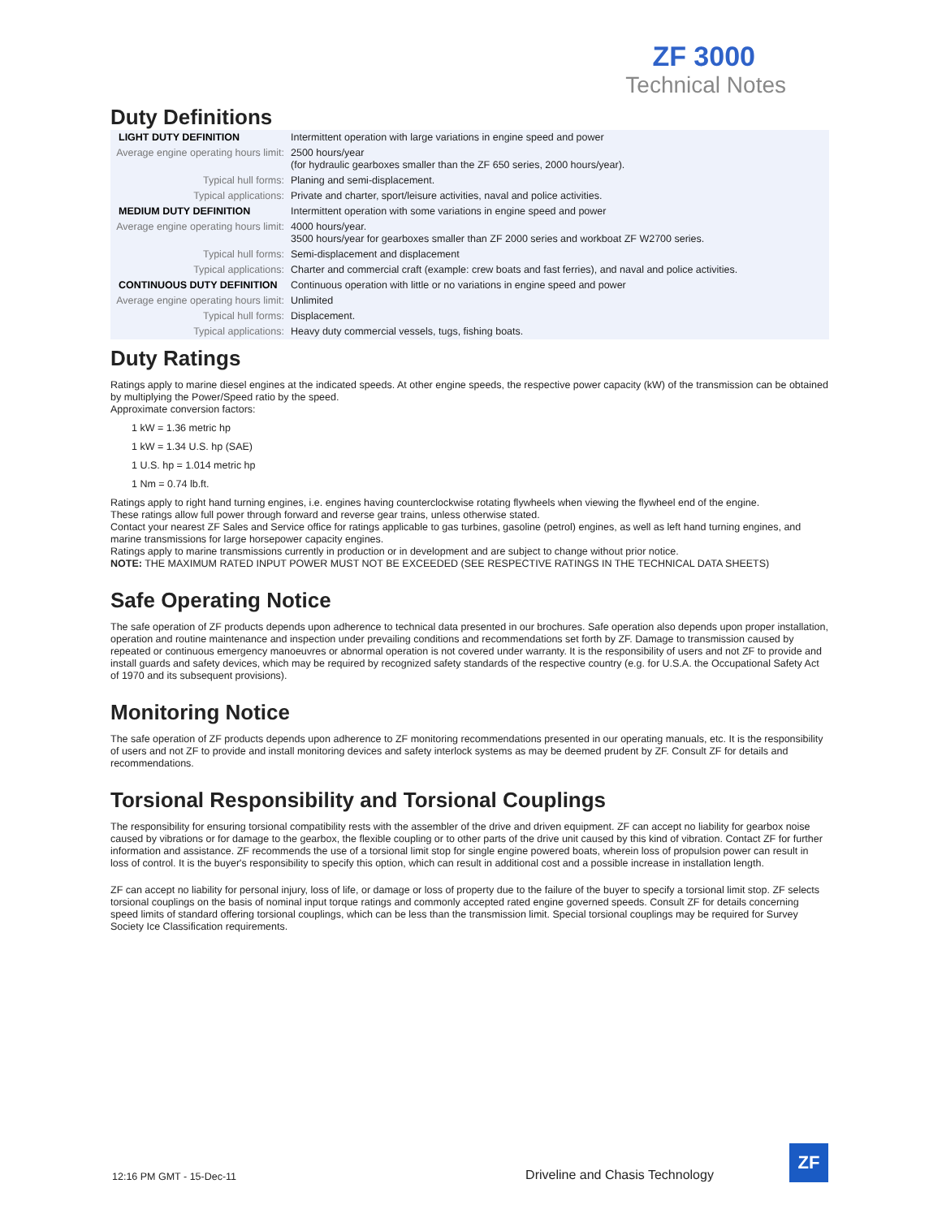ZF 3000
Technical Notes
Duty Definitions
| LIGHT DUTY DEFINITION | Intermittent operation with large variations in engine speed and power |
| Average engine operating hours limit: | 2500 hours/year (for hydraulic gearboxes smaller than the ZF 650 series, 2000 hours/year). |
| Typical hull forms: | Planing and semi-displacement. |
| Typical applications: | Private and charter, sport/leisure activities, naval and police activities. |
| MEDIUM DUTY DEFINITION | Intermittent operation with some variations in engine speed and power |
| Average engine operating hours limit: | 4000 hours/year. 3500 hours/year for gearboxes smaller than ZF 2000 series and workboat ZF W2700 series. |
| Typical hull forms: | Semi-displacement and displacement |
| Typical applications: | Charter and commercial craft (example: crew boats and fast ferries), and naval and police activities. |
| CONTINUOUS DUTY DEFINITION | Continuous operation with little or no variations in engine speed and power |
| Average engine operating hours limit: | Unlimited |
| Typical hull forms: | Displacement. |
| Typical applications: | Heavy duty commercial vessels, tugs, fishing boats. |
Duty Ratings
Ratings apply to marine diesel engines at the indicated speeds. At other engine speeds, the respective power capacity (kW) of the transmission can be obtained by multiplying the Power/Speed ratio by the speed.
Approximate conversion factors:
1 kW = 1.36 metric hp
1 kW = 1.34 U.S. hp (SAE)
1 U.S. hp = 1.014 metric hp
1 Nm = 0.74 lb.ft.
Ratings apply to right hand turning engines, i.e. engines having counterclockwise rotating flywheels when viewing the flywheel end of the engine.
These ratings allow full power through forward and reverse gear trains, unless otherwise stated.
Contact your nearest ZF Sales and Service office for ratings applicable to gas turbines, gasoline (petrol) engines, as well as left hand turning engines, and marine transmissions for large horsepower capacity engines.
Ratings apply to marine transmissions currently in production or in development and are subject to change without prior notice.
NOTE: THE MAXIMUM RATED INPUT POWER MUST NOT BE EXCEEDED (SEE RESPECTIVE RATINGS IN THE TECHNICAL DATA SHEETS)
Safe Operating Notice
The safe operation of ZF products depends upon adherence to technical data presented in our brochures. Safe operation also depends upon proper installation, operation and routine maintenance and inspection under prevailing conditions and recommendations set forth by ZF. Damage to transmission caused by repeated or continuous emergency manoeuvres or abnormal operation is not covered under warranty. It is the responsibility of users and not ZF to provide and install guards and safety devices, which may be required by recognized safety standards of the respective country (e.g. for U.S.A. the Occupational Safety Act of 1970 and its subsequent provisions).
Monitoring Notice
The safe operation of ZF products depends upon adherence to ZF monitoring recommendations presented in our operating manuals, etc. It is the responsibility of users and not ZF to provide and install monitoring devices and safety interlock systems as may be deemed prudent by ZF. Consult ZF for details and recommendations.
Torsional Responsibility and Torsional Couplings
The responsibility for ensuring torsional compatibility rests with the assembler of the drive and driven equipment. ZF can accept no liability for gearbox noise caused by vibrations or for damage to the gearbox, the flexible coupling or to other parts of the drive unit caused by this kind of vibration. Contact ZF for further information and assistance. ZF recommends the use of a torsional limit stop for single engine powered boats, wherein loss of propulsion power can result in loss of control. It is the buyer's responsibility to specify this option, which can result in additional cost and a possible increase in installation length.
ZF can accept no liability for personal injury, loss of life, or damage or loss of property due to the failure of the buyer to specify a torsional limit stop. ZF selects torsional couplings on the basis of nominal input torque ratings and commonly accepted rated engine governed speeds. Consult ZF for details concerning speed limits of standard offering torsional couplings, which can be less than the transmission limit. Special torsional couplings may be required for Survey Society Ice Classification requirements.
12:16 PM GMT - 15-Dec-11 Driveline and Chasis Technology
ZF